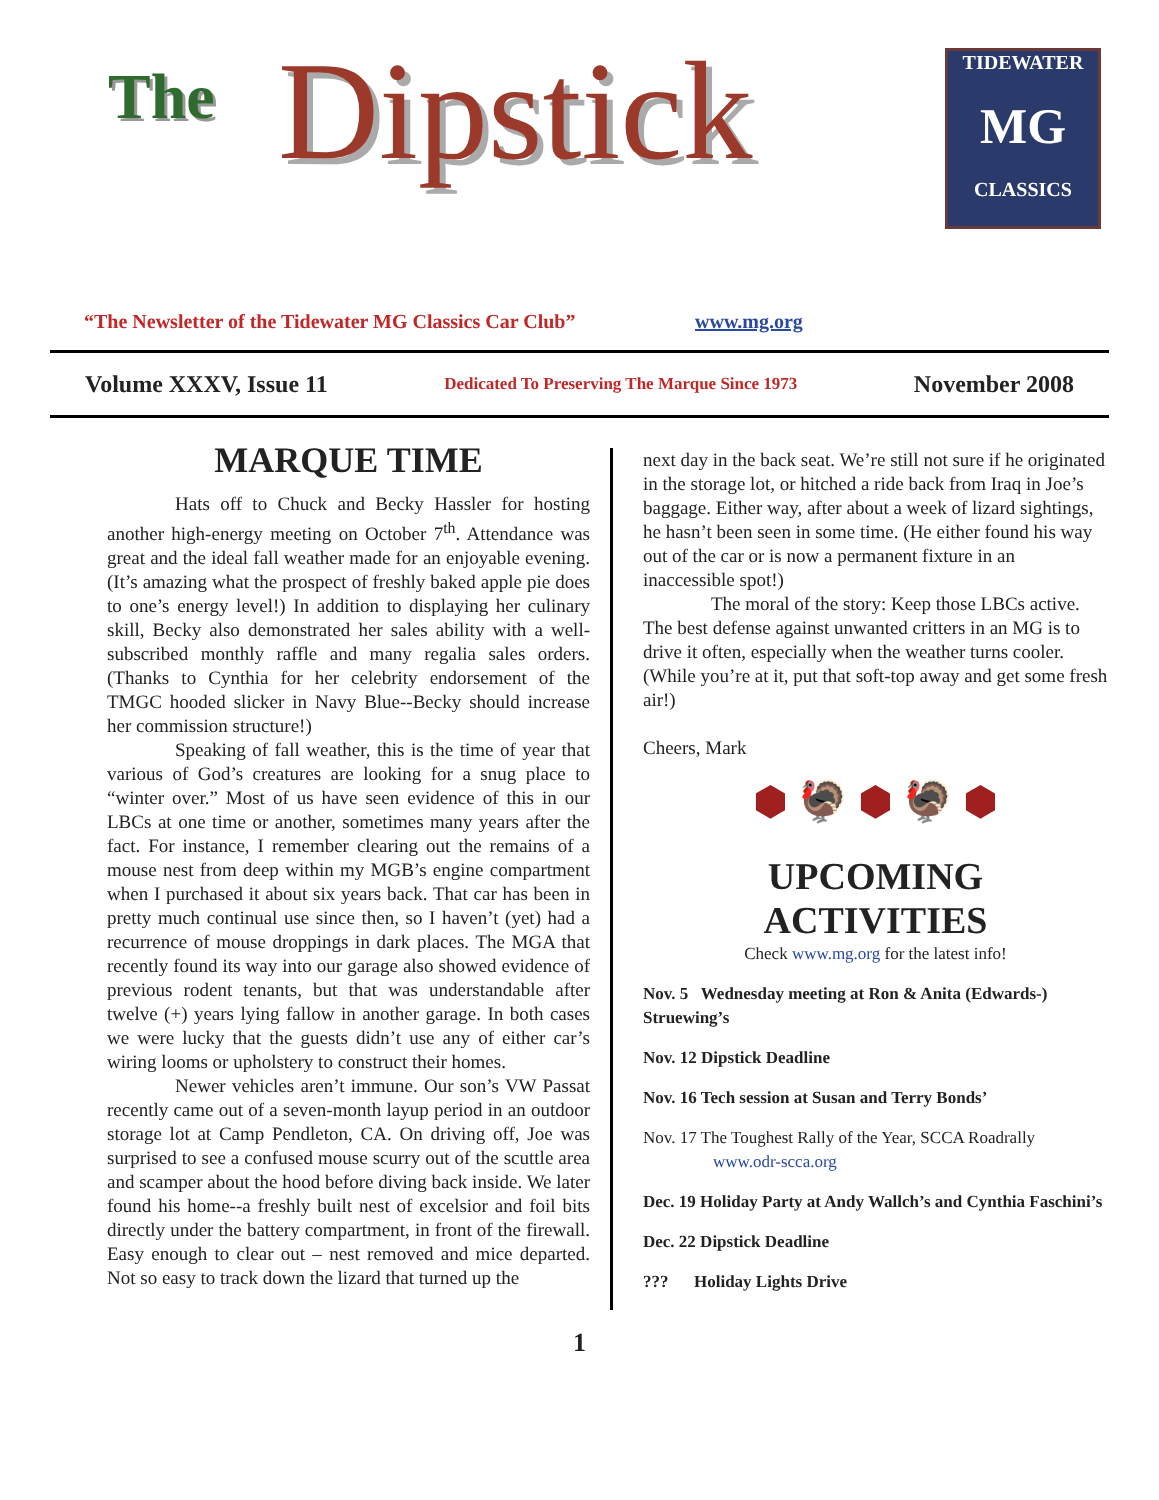The Dipstick
TIDEWATER
MG
CLASSICS
“The Newsletter of the Tidewater MG Classics Car Club”
www.mg.org
Volume XXXV, Issue 11 Dedicated To Preserving The Marque Since 1973 November 2008
MARQUE TIME
Hats off to Chuck and Becky Hassler for hosting another high-energy meeting on October 7<sup>th</sup>. Attendance was great and the ideal fall weather made for an enjoyable evening. (It’s amazing what the prospect of freshly baked apple pie does to one’s energy level!) In addition to displaying her culinary skill, Becky also demonstrated her sales ability with a well-subscribed monthly raffle and many regalia sales orders. (Thanks to Cynthia for her celebrity endorsement of the TMGC hooded slicker in Navy Blue--Becky should increase her commission structure!)
Speaking of fall weather, this is the time of year that various of God’s creatures are looking for a snug place to “winter over.” Most of us have seen evidence of this in our LBCs at one time or another, sometimes many years after the fact. For instance, I remember clearing out the remains of a mouse nest from deep within my MGB’s engine compartment when I purchased it about six years back. That car has been in pretty much continual use since then, so I haven’t (yet) had a recurrence of mouse droppings in dark places. The MGA that recently found its way into our garage also showed evidence of previous rodent tenants, but that was understandable after twelve (+) years lying fallow in another garage. In both cases we were lucky that the guests didn’t use any of either car’s wiring looms or upholstery to construct their homes.
Newer vehicles aren’t immune. Our son’s VW Passat recently came out of a seven-month layup period in an outdoor storage lot at Camp Pendleton, CA. On driving off, Joe was surprised to see a confused mouse scurry out of the scuttle area and scamper about the hood before diving back inside. We later found his home--a freshly built nest of excelsior and foil bits directly under the battery compartment, in front of the firewall. Easy enough to clear out – nest removed and mice departed. Not so easy to track down the lizard that turned up the
next day in the back seat. We’re still not sure if he originated in the storage lot, or hitched a ride back from Iraq in Joe’s baggage. Either way, after about a week of lizard sightings, he hasn’t been seen in some time. (He either found his way out of the car or is now a permanent fixture in an inaccessible spot!)
The moral of the story: Keep those LBCs active. The best defense against unwanted critters in an MG is to drive it often, especially when the weather turns cooler. (While you’re at it, put that soft-top away and get some fresh air!)
Cheers, Mark
⬢ 🦃 ⬢ 🦃 ⬢
UPCOMING
ACTIVITIES
Check www.mg.org for the latest info!
Nov. 5 Wednesday meeting at Ron & Anita (Edwards-) Struewing’s
Nov. 12 Dipstick Deadline
Nov. 16 Tech session at Susan and Terry Bonds’
Nov. 17 The Toughest Rally of the Year, SCCA Roadrally
www.odr-scca.org
Dec. 19 Holiday Party at Andy Wallch’s and Cynthia Faschini’s
Dec. 22 Dipstick Deadline
??? Holiday Lights Drive
1